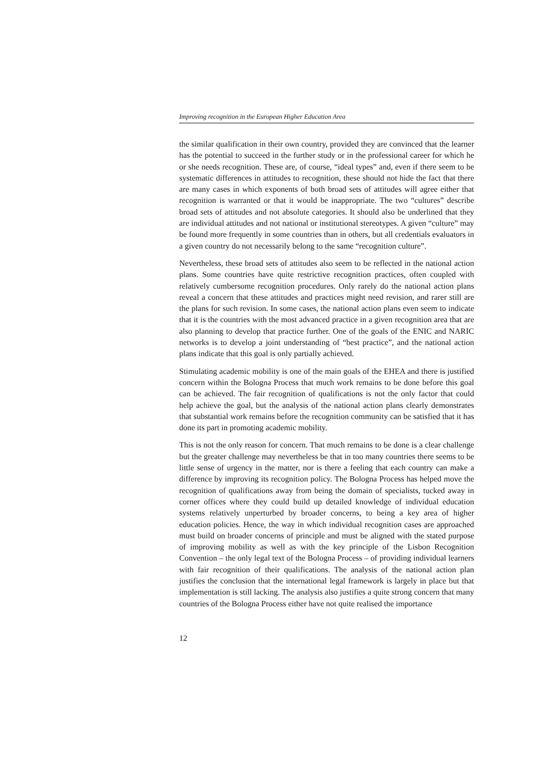Improving recognition in the European Higher Education Area
the similar qualification in their own country, provided they are convinced that the learner has the potential to succeed in the further study or in the professional career for which he or she needs recognition. These are, of course, “ideal types” and, even if there seem to be systematic differences in attitudes to recognition, these should not hide the fact that there are many cases in which exponents of both broad sets of attitudes will agree either that recognition is warranted or that it would be inappropriate. The two “cultures” describe broad sets of attitudes and not absolute categories. It should also be underlined that they are individual attitudes and not national or institutional stereotypes. A given “culture” may be found more frequently in some countries than in others, but all credentials evaluators in a given country do not necessarily belong to the same “recognition culture”.
Nevertheless, these broad sets of attitudes also seem to be reflected in the national action plans. Some countries have quite restrictive recognition practices, often coupled with relatively cumbersome recognition procedures. Only rarely do the national action plans reveal a concern that these attitudes and practices might need revision, and rarer still are the plans for such revision. In some cases, the national action plans even seem to indicate that it is the countries with the most advanced practice in a given recognition area that are also planning to develop that practice further. One of the goals of the ENIC and NARIC networks is to develop a joint understanding of “best practice”, and the national action plans indicate that this goal is only partially achieved.
Stimulating academic mobility is one of the main goals of the EHEA and there is justified concern within the Bologna Process that much work remains to be done before this goal can be achieved. The fair recognition of qualifications is not the only factor that could help achieve the goal, but the analysis of the national action plans clearly demonstrates that substantial work remains before the recognition community can be satisfied that it has done its part in promoting academic mobility.
This is not the only reason for concern. That much remains to be done is a clear challenge but the greater challenge may nevertheless be that in too many countries there seems to be little sense of urgency in the matter, nor is there a feeling that each country can make a difference by improving its recognition policy. The Bologna Process has helped move the recognition of qualifications away from being the domain of specialists, tucked away in corner offices where they could build up detailed knowledge of individual education systems relatively unperturbed by broader concerns, to being a key area of higher education policies. Hence, the way in which individual recognition cases are approached must build on broader concerns of principle and must be aligned with the stated purpose of improving mobility as well as with the key principle of the Lisbon Recognition Convention – the only legal text of the Bologna Process – of providing individual learners with fair recognition of their qualifications. The analysis of the national action plan justifies the conclusion that the international legal framework is largely in place but that implementation is still lacking. The analysis also justifies a quite strong concern that many countries of the Bologna Process either have not quite realised the importance
12